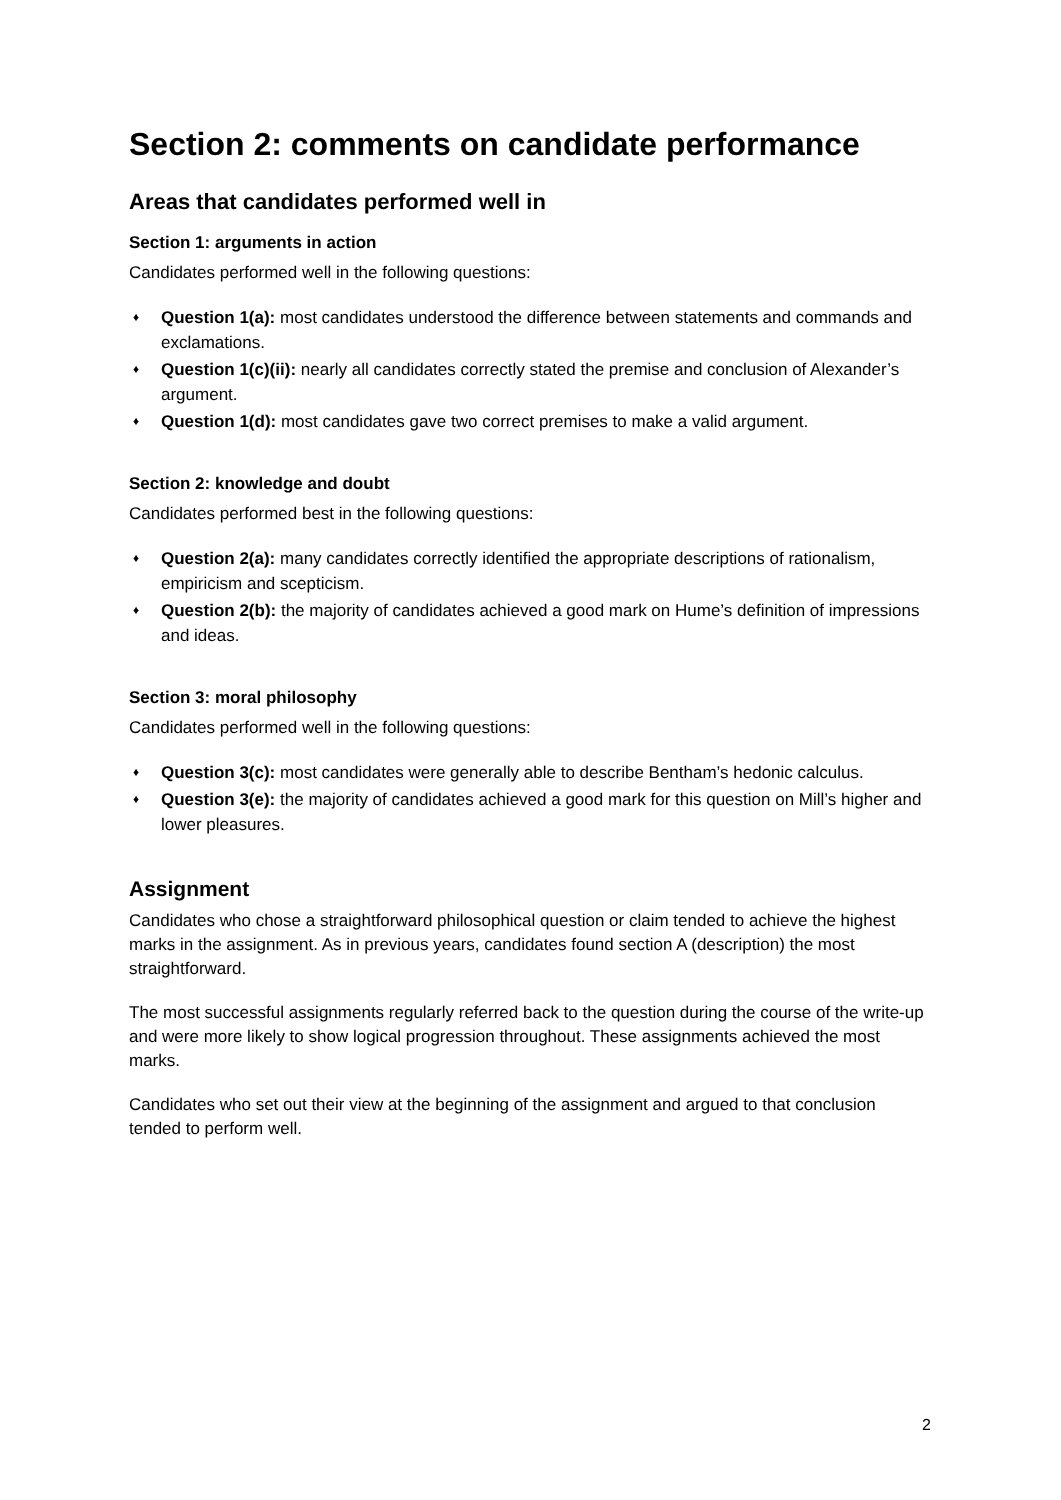Section 2: comments on candidate performance
Areas that candidates performed well in
Section 1: arguments in action
Candidates performed well in the following questions:
♦ Question 1(a): most candidates understood the difference between statements and commands and exclamations.
♦ Question 1(c)(ii): nearly all candidates correctly stated the premise and conclusion of Alexander’s argument.
♦ Question 1(d): most candidates gave two correct premises to make a valid argument.
Section 2: knowledge and doubt
Candidates performed best in the following questions:
♦ Question 2(a): many candidates correctly identified the appropriate descriptions of rationalism, empiricism and scepticism.
♦ Question 2(b): the majority of candidates achieved a good mark on Hume’s definition of impressions and ideas.
Section 3: moral philosophy
Candidates performed well in the following questions:
♦ Question 3(c): most candidates were generally able to describe Bentham’s hedonic calculus.
♦ Question 3(e): the majority of candidates achieved a good mark for this question on Mill’s higher and lower pleasures.
Assignment
Candidates who chose a straightforward philosophical question or claim tended to achieve the highest marks in the assignment. As in previous years, candidates found section A (description) the most straightforward.
The most successful assignments regularly referred back to the question during the course of the write-up and were more likely to show logical progression throughout. These assignments achieved the most marks.
Candidates who set out their view at the beginning of the assignment and argued to that conclusion tended to perform well.
2